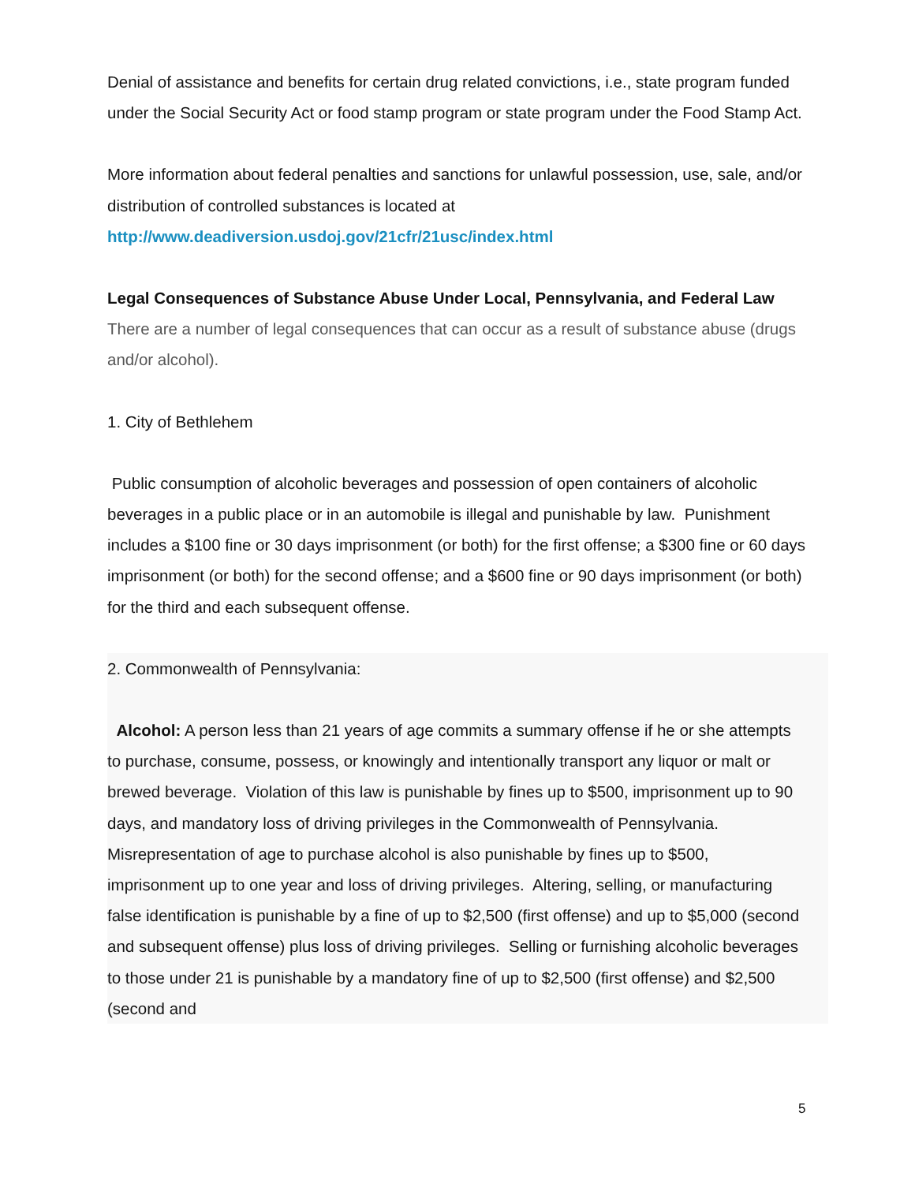Denial of assistance and benefits for certain drug related convictions, i.e., state program funded under the Social Security Act or food stamp program or state program under the Food Stamp Act.
More information about federal penalties and sanctions for unlawful possession, use, sale, and/or distribution of controlled substances is located at http://www.deadiversion.usdoj.gov/21cfr/21usc/index.html
Legal Consequences of Substance Abuse Under Local, Pennsylvania, and Federal Law
There are a number of legal consequences that can occur as a result of substance abuse (drugs and/or alcohol).
1. City of Bethlehem
Public consumption of alcoholic beverages and possession of open containers of alcoholic beverages in a public place or in an automobile is illegal and punishable by law. Punishment includes a $100 fine or 30 days imprisonment (or both) for the first offense; a $300 fine or 60 days imprisonment (or both) for the second offense; and a $600 fine or 90 days imprisonment (or both) for the third and each subsequent offense.
2. Commonwealth of Pennsylvania:
Alcohol: A person less than 21 years of age commits a summary offense if he or she attempts to purchase, consume, possess, or knowingly and intentionally transport any liquor or malt or brewed beverage. Violation of this law is punishable by fines up to $500, imprisonment up to 90 days, and mandatory loss of driving privileges in the Commonwealth of Pennsylvania. Misrepresentation of age to purchase alcohol is also punishable by fines up to $500, imprisonment up to one year and loss of driving privileges. Altering, selling, or manufacturing false identification is punishable by a fine of up to $2,500 (first offense) and up to $5,000 (second and subsequent offense) plus loss of driving privileges. Selling or furnishing alcoholic beverages to those under 21 is punishable by a mandatory fine of up to $2,500 (first offense) and $2,500 (second and
5